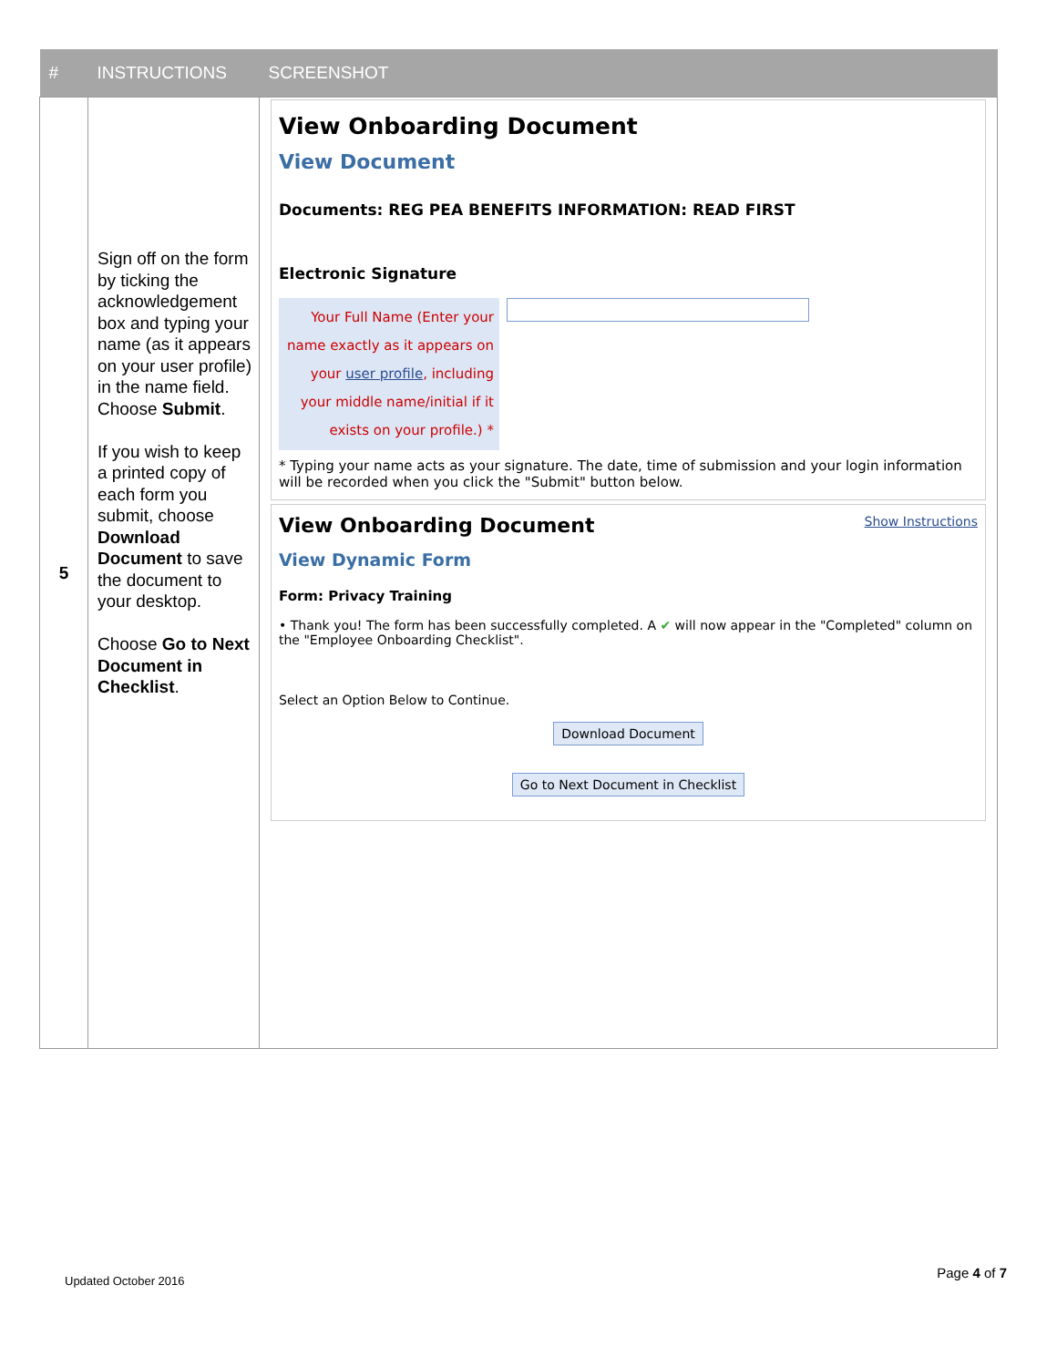| # | INSTRUCTIONS | SCREENSHOT |
| --- | --- | --- |
| 5 | Sign off on the form by ticking the acknowledgement box and typing your name (as it appears on your user profile) in the name field. Choose Submit . If you wish to keep a printed copy of each form you submit, choose Download Document to save the document to your desktop. Choose Go to Next Document in Checklist . | View Onboarding Document View Document Documents: REG PEA BENEFITS INFORMATION: READ FIRST Electronic Signature Your Full Name (Enter your name exactly as it appears on your user profile , including your middle name/initial if it exists on your profile.) * * Typing your name acts as your signature. The date, time of submission and your login information will be recorded when you click the "Submit" button below. View Onboarding Document Show Instructions View Dynamic Form Form: Privacy Training • Thank you! The form has been successfully completed. A ✔ will now appear in the "Completed" column on the "Employee Onboarding Checklist". Select an Option Below to Continue. Download Document Go to Next Document in Checklist |
Updated October 2016 Page 4 of 7